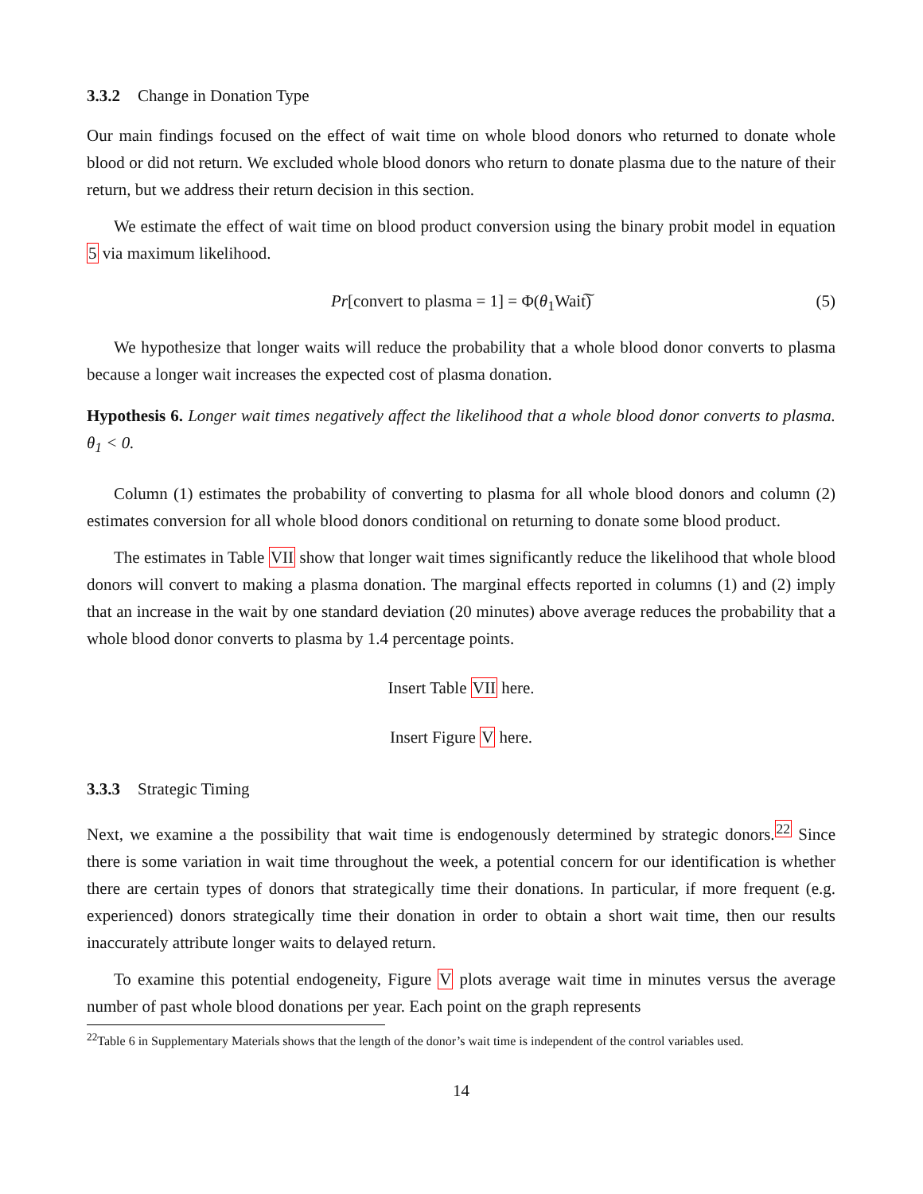3.3.2 Change in Donation Type
Our main findings focused on the effect of wait time on whole blood donors who returned to donate whole blood or did not return. We excluded whole blood donors who return to donate plasma due to the nature of their return, but we address their return decision in this section.
We estimate the effect of wait time on blood product conversion using the binary probit model in equation 5 via maximum likelihood.
Pr[convert to plasma = 1] = Φ(θ<sub>1</sub>Wait͠) (5)
We hypothesize that longer waits will reduce the probability that a whole blood donor converts to plasma because a longer wait increases the expected cost of plasma donation.
Hypothesis 6. Longer wait times negatively affect the likelihood that a whole blood donor converts to plasma. θ<sub>1</sub> < 0.
Column (1) estimates the probability of converting to plasma for all whole blood donors and column (2) estimates conversion for all whole blood donors conditional on returning to donate some blood product.
The estimates in Table VII show that longer wait times significantly reduce the likelihood that whole blood donors will convert to making a plasma donation. The marginal effects reported in columns (1) and (2) imply that an increase in the wait by one standard deviation (20 minutes) above average reduces the probability that a whole blood donor converts to plasma by 1.4 percentage points.
Insert Table VII here.
Insert Figure V here.
3.3.3 Strategic Timing
Next, we examine a the possibility that wait time is endogenously determined by strategic donors.<sup>22</sup> Since there is some variation in wait time throughout the week, a potential concern for our identification is whether there are certain types of donors that strategically time their donations. In particular, if more frequent (e.g. experienced) donors strategically time their donation in order to obtain a short wait time, then our results inaccurately attribute longer waits to delayed return.
To examine this potential endogeneity, Figure V plots average wait time in minutes versus the average number of past whole blood donations per year. Each point on the graph represents
<sup>22</sup> Table 6 in Supplementary Materials shows that the length of the donor’s wait time is independent of the control variables used.
14